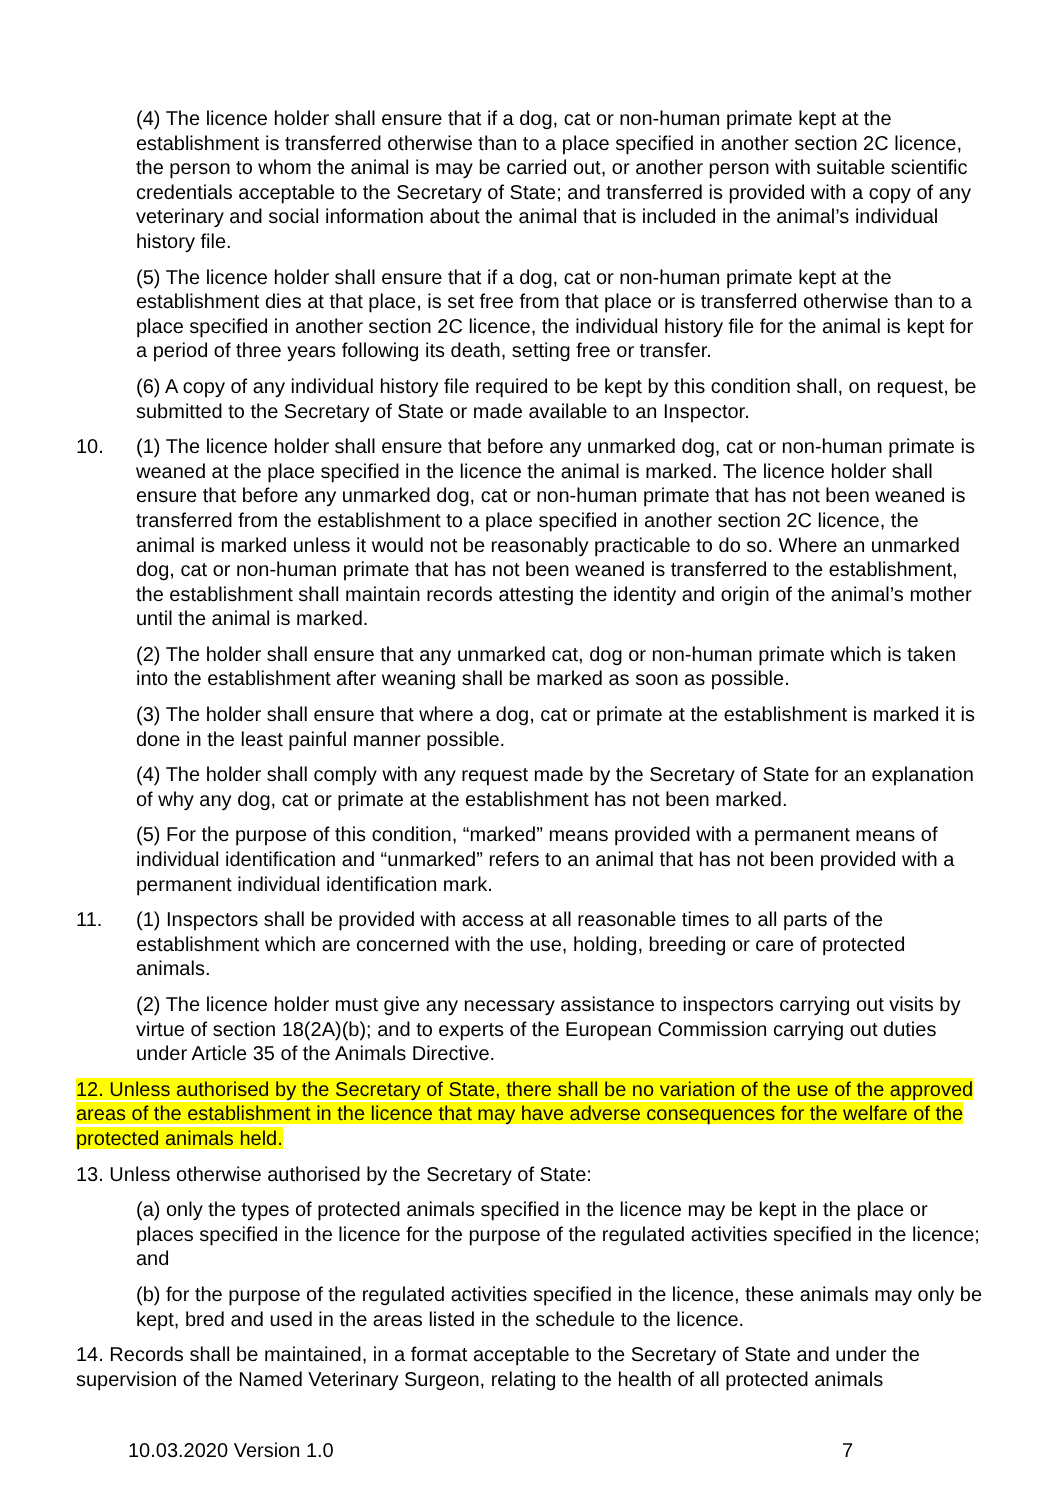(4) The licence holder shall ensure that if a dog, cat or non-human primate kept at the establishment is transferred otherwise than to a place specified in another section 2C licence, the person to whom the animal is may be carried out, or another person with suitable scientific credentials acceptable to the Secretary of State; and transferred is provided with a copy of any veterinary and social information about the animal that is included in the animal’s individual history file.
(5) The licence holder shall ensure that if a dog, cat or non-human primate kept at the establishment dies at that place, is set free from that place or is transferred otherwise than to a place specified in another section 2C licence, the individual history file for the animal is kept for a period of three years following its death, setting free or transfer.
(6) A copy of any individual history file required to be kept by this condition shall, on request, be submitted to the Secretary of State or made available to an Inspector.
10. (1) The licence holder shall ensure that before any unmarked dog, cat or non-human primate is weaned at the place specified in the licence the animal is marked. The licence holder shall ensure that before any unmarked dog, cat or non-human primate that has not been weaned is transferred from the establishment to a place specified in another section 2C licence, the animal is marked unless it would not be reasonably practicable to do so. Where an unmarked dog, cat or non-human primate that has not been weaned is transferred to the establishment, the establishment shall maintain records attesting the identity and origin of the animal’s mother until the animal is marked.
(2) The holder shall ensure that any unmarked cat, dog or non-human primate which is taken into the establishment after weaning shall be marked as soon as possible.
(3) The holder shall ensure that where a dog, cat or primate at the establishment is marked it is done in the least painful manner possible.
(4) The holder shall comply with any request made by the Secretary of State for an explanation of why any dog, cat or primate at the establishment has not been marked.
(5) For the purpose of this condition, “marked” means provided with a permanent means of individual identification and “unmarked” refers to an animal that has not been provided with a permanent individual identification mark.
11. (1) Inspectors shall be provided with access at all reasonable times to all parts of the establishment which are concerned with the use, holding, breeding or care of protected animals.
(2) The licence holder must give any necessary assistance to inspectors carrying out visits by virtue of section 18(2A)(b); and to experts of the European Commission carrying out duties under Article 35 of the Animals Directive.
12. Unless authorised by the Secretary of State, there shall be no variation of the use of the approved areas of the establishment in the licence that may have adverse consequences for the welfare of the protected animals held.
13. Unless otherwise authorised by the Secretary of State:
(a) only the types of protected animals specified in the licence may be kept in the place or places specified in the licence for the purpose of the regulated activities specified in the licence; and
(b) for the purpose of the regulated activities specified in the licence, these animals may only be kept, bred and used in the areas listed in the schedule to the licence.
14. Records shall be maintained, in a format acceptable to the Secretary of State and under the supervision of the Named Veterinary Surgeon, relating to the health of all protected animals
10.03.2020 Version 1.0 7